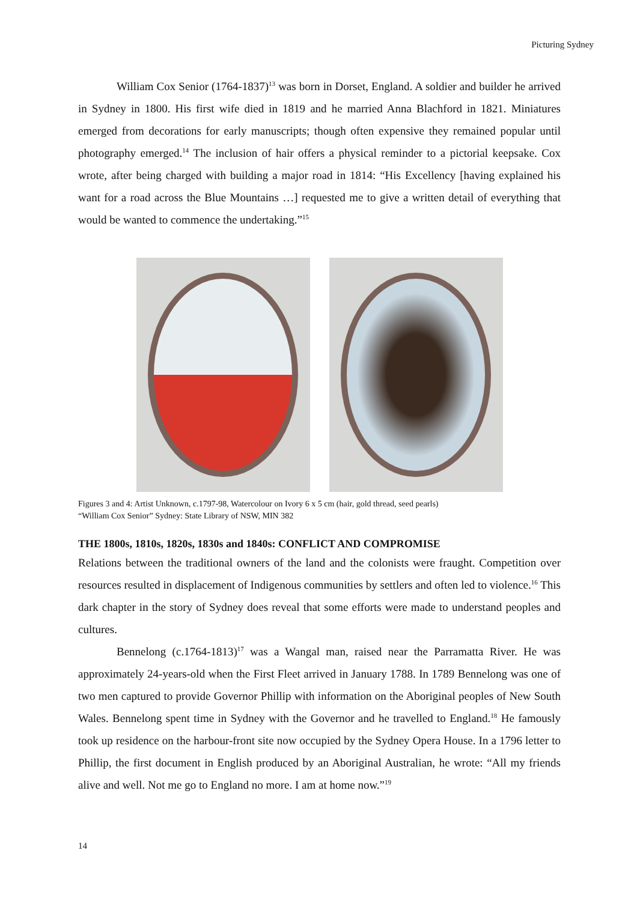Picturing Sydney
William Cox Senior (1764-1837)<sup>13</sup> was born in Dorset, England. A soldier and builder he arrived in Sydney in 1800. His first wife died in 1819 and he married Anna Blachford in 1821. Miniatures emerged from decorations for early manuscripts; though often expensive they remained popular until photography emerged.<sup>14</sup> The inclusion of hair offers a physical reminder to a pictorial keepsake. Cox wrote, after being charged with building a major road in 1814: “His Excellency [having explained his want for a road across the Blue Mountains …] requested me to give a written detail of everything that would be wanted to commence the undertaking.”<sup>15</sup>
Figures 3 and 4: Artist Unknown, c.1797-98, Watercolour on Ivory 6 x 5 cm (hair, gold thread, seed pearls)
“William Cox Senior” Sydney: State Library of NSW, MIN 382
THE 1800s, 1810s, 1820s, 1830s and 1840s: CONFLICT AND COMPROMISE
Relations between the traditional owners of the land and the colonists were fraught. Competition over resources resulted in displacement of Indigenous communities by settlers and often led to violence.<sup>16</sup> This dark chapter in the story of Sydney does reveal that some efforts were made to understand peoples and cultures.
Bennelong (c.1764-1813)<sup>17</sup> was a Wangal man, raised near the Parramatta River. He was approximately 24-years-old when the First Fleet arrived in January 1788. In 1789 Bennelong was one of two men captured to provide Governor Phillip with information on the Aboriginal peoples of New South Wales. Bennelong spent time in Sydney with the Governor and he travelled to England.<sup>18</sup> He famously took up residence on the harbour-front site now occupied by the Sydney Opera House. In a 1796 letter to Phillip, the first document in English produced by an Aboriginal Australian, he wrote: “All my friends alive and well. Not me go to England no more. I am at home now.”<sup>19</sup>
14